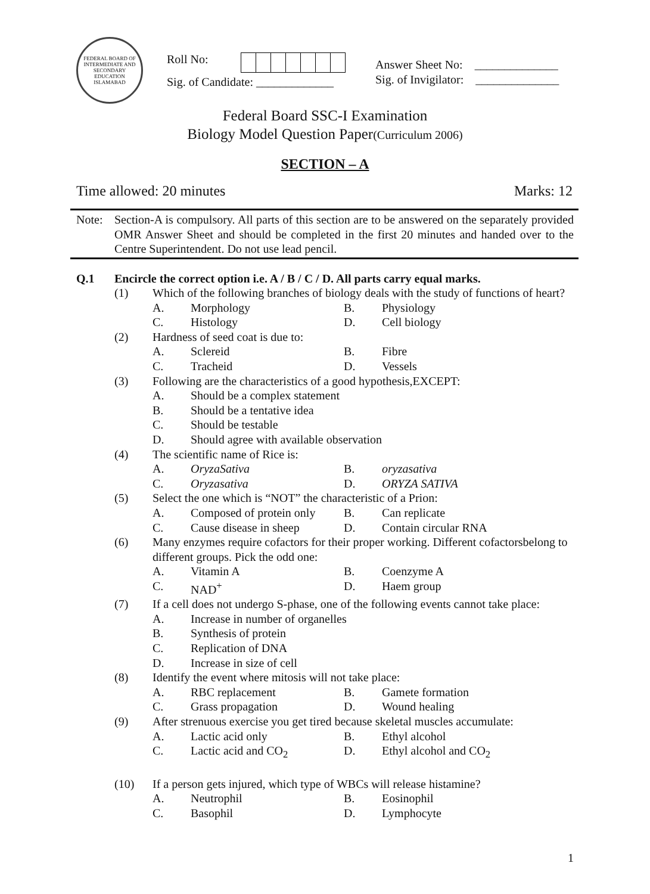FEDERAL BOARD OF INTERMEDIATE AND SECONDARY EDUCATION ISLAMABAD
Roll No:
Sig. of Candidate: _____________
Answer Sheet No: ______________
Sig. of Invigilator: ______________
Federal Board SSC-I Examination
Biology Model Question Paper(Curriculum 2006)
SECTION – A
Time allowed: 20 minutes Marks: 12
Note: Section-A is compulsory. All parts of this section are to be answered on the separately provided OMR Answer Sheet and should be completed in the first 20 minutes and handed over to the Centre Superintendent. Do not use lead pencil.
Q.1 Encircle the correct option i.e. A / B / C / D. All parts carry equal marks.
(1) Which of the following branches of biology deals with the study of functions of heart?
A. Morphology B. Physiology
C. Histology D. Cell biology
(2) Hardness of seed coat is due to:
A. Sclereid B. Fibre
C. Tracheid D. Vessels
(3) Following are the characteristics of a good hypothesis,EXCEPT:
A. Should be a complex statement
B. Should be a tentative idea
C. Should be testable
D. Should agree with available observation
(4) The scientific name of Rice is:
A. OryzaSativa B. oryzasativa
C. Oryzasativa D. ORYZA SATIVA
(5) Select the one which is “NOT” the characteristic of a Prion:
A. Composed of protein only B. Can replicate
C. Cause disease in sheep D. Contain circular RNA
(6) Many enzymes require cofactors for their proper working. Different cofactorsbelong to different groups. Pick the odd one:
A. Vitamin A B. Coenzyme A
C. NAD<sup>+</sup> D. Haem group
(7) If a cell does not undergo S-phase, one of the following events cannot take place:
A. Increase in number of organelles
B. Synthesis of protein
C. Replication of DNA
D. Increase in size of cell
(8) Identify the event where mitosis will not take place:
A. RBC replacement B. Gamete formation
C. Grass propagation D. Wound healing
(9) After strenuous exercise you get tired because skeletal muscles accumulate:
A. Lactic acid only B. Ethyl alcohol
C. Lactic acid and CO<sub>2</sub> D. Ethyl alcohol and CO<sub>2</sub>
(10) If a person gets injured, which type of WBCs will release histamine?
A. Neutrophil B. Eosinophil
C. Basophil D. Lymphocyte
1